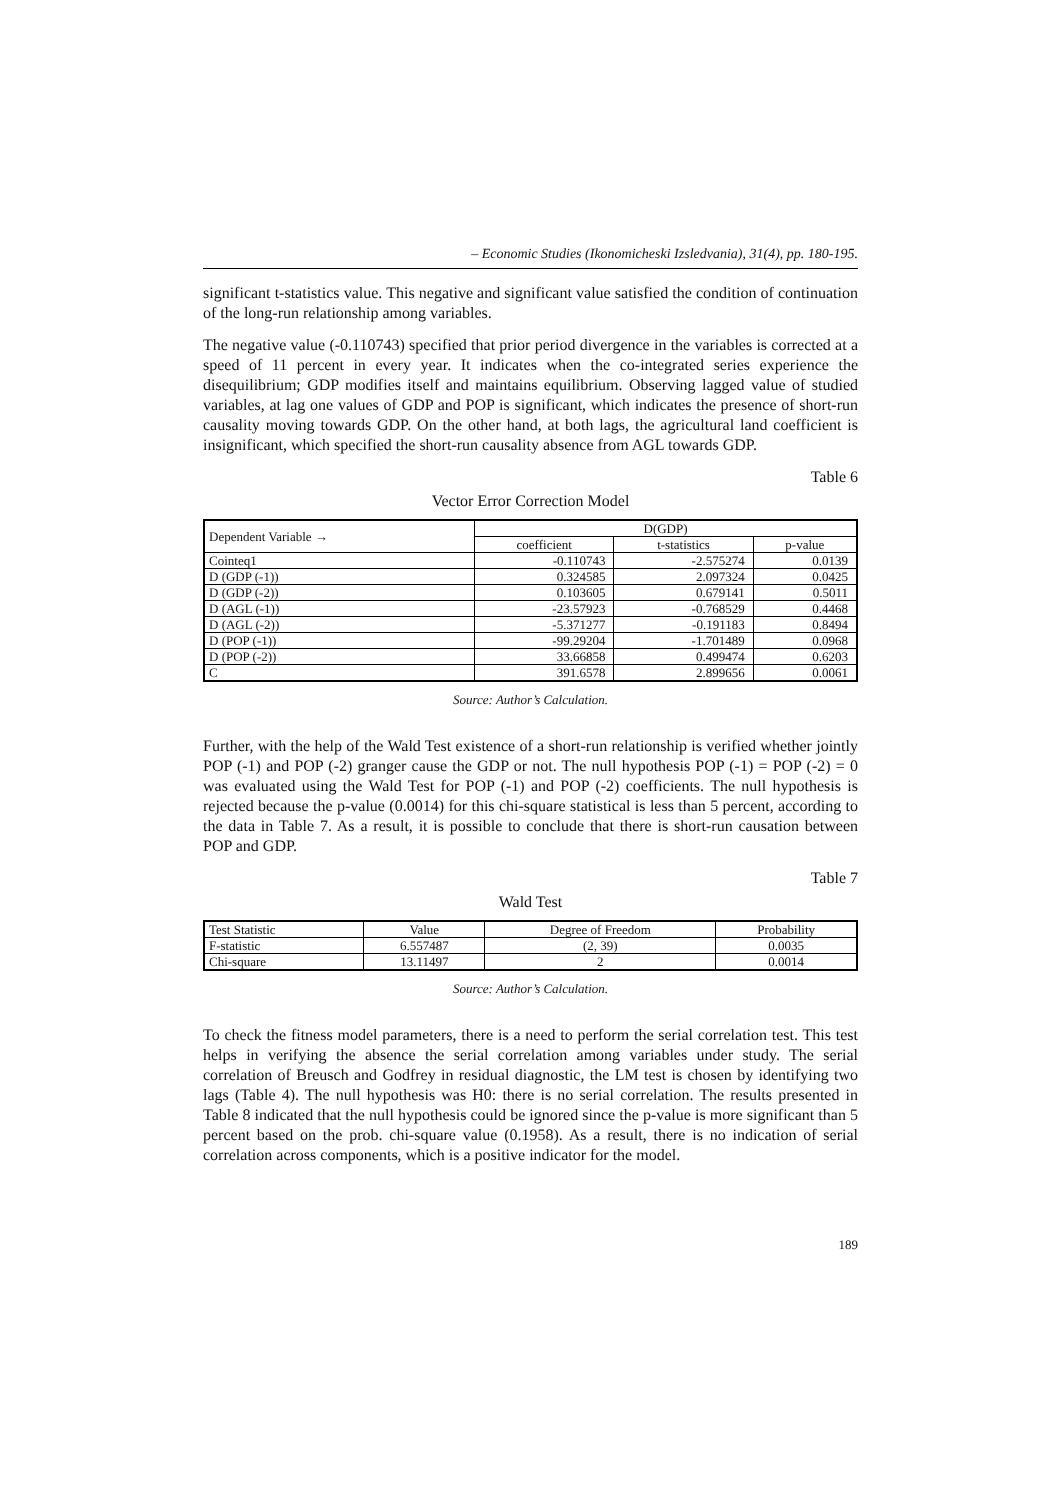– Economic Studies (Ikonomicheski Izsledvania), 31(4), pp. 180-195.
significant t-statistics value. This negative and significant value satisfied the condition of continuation of the long-run relationship among variables.
The negative value (-0.110743) specified that prior period divergence in the variables is corrected at a speed of 11 percent in every year. It indicates when the co-integrated series experience the disequilibrium; GDP modifies itself and maintains equilibrium. Observing lagged value of studied variables, at lag one values of GDP and POP is significant, which indicates the presence of short-run causality moving towards GDP. On the other hand, at both lags, the agricultural land coefficient is insignificant, which specified the short-run causality absence from AGL towards GDP.
Table 6
Vector Error Correction Model
| Dependent Variable → | D(GDP) | | |
| --- | --- | --- | --- |
| | coefficient | t-statistics | p-value |
| Cointeq1 | -0.110743 | -2.575274 | 0.0139 |
| D (GDP (-1)) | 0.324585 | 2.097324 | 0.0425 |
| D (GDP (-2)) | 0.103605 | 0.679141 | 0.5011 |
| D (AGL (-1)) | -23.57923 | -0.768529 | 0.4468 |
| D (AGL (-2)) | -5.371277 | -0.191183 | 0.8494 |
| D (POP (-1)) | -99.29204 | -1.701489 | 0.0968 |
| D (POP (-2)) | 33.66858 | 0.499474 | 0.6203 |
| C | 391.6578 | 2.899656 | 0.0061 |
Source: Author’s Calculation.
Further, with the help of the Wald Test existence of a short-run relationship is verified whether jointly POP (-1) and POP (-2) granger cause the GDP or not. The null hypothesis POP (-1) = POP (-2) = 0 was evaluated using the Wald Test for POP (-1) and POP (-2) coefficients. The null hypothesis is rejected because the p-value (0.0014) for this chi-square statistical is less than 5 percent, according to the data in Table 7. As a result, it is possible to conclude that there is short-run causation between POP and GDP.
Table 7
Wald Test
| Test Statistic | Value | Degree of Freedom | Probability |
| F-statistic | 6.557487 | (2, 39) | 0.0035 |
| Chi-square | 13.11497 | 2 | 0.0014 |
Source: Author’s Calculation.
To check the fitness model parameters, there is a need to perform the serial correlation test. This test helps in verifying the absence the serial correlation among variables under study. The serial correlation of Breusch and Godfrey in residual diagnostic, the LM test is chosen by identifying two lags (Table 4). The null hypothesis was H0: there is no serial correlation. The results presented in Table 8 indicated that the null hypothesis could be ignored since the p-value is more significant than 5 percent based on the prob. chi-square value (0.1958). As a result, there is no indication of serial correlation across components, which is a positive indicator for the model.
189